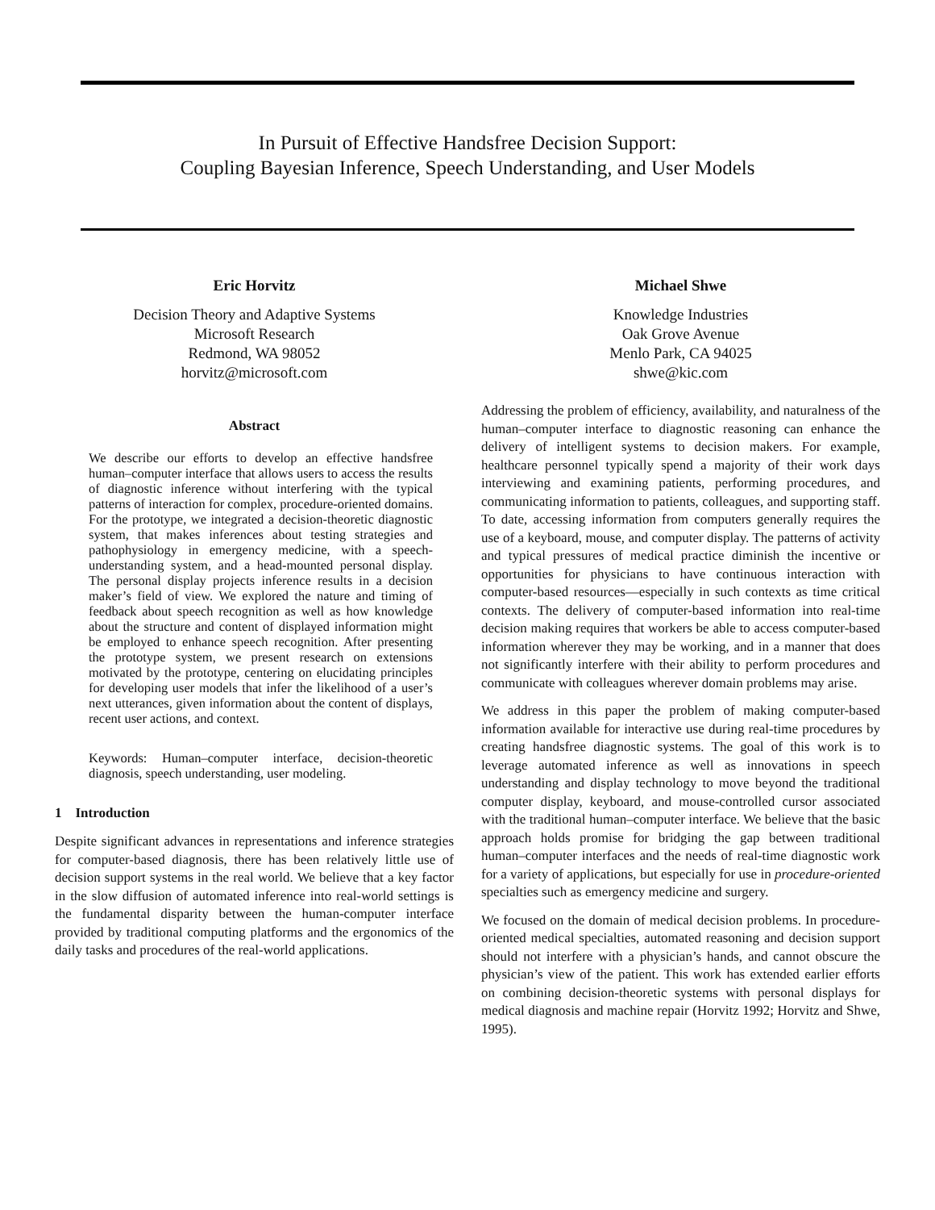In Pursuit of Effective Handsfree Decision Support:
Coupling Bayesian Inference, Speech Understanding, and User Models
Eric Horvitz
Decision Theory and Adaptive Systems
Microsoft Research
Redmond, WA 98052
horvitz@microsoft.com
Abstract
We describe our efforts to develop an effective handsfree human–computer interface that allows users to access the results of diagnostic inference without interfering with the typical patterns of interaction for complex, procedure-oriented domains. For the prototype, we integrated a decision-theoretic diagnostic system, that makes inferences about testing strategies and pathophysiology in emergency medicine, with a speech-understanding system, and a head-mounted personal display. The personal display projects inference results in a decision maker’s field of view. We explored the nature and timing of feedback about speech recognition as well as how knowledge about the structure and content of displayed information might be employed to enhance speech recognition. After presenting the prototype system, we present research on extensions motivated by the prototype, centering on elucidating principles for developing user models that infer the likelihood of a user’s next utterances, given information about the content of displays, recent user actions, and context.
Keywords: Human–computer interface, decision-theoretic diagnosis, speech understanding, user modeling.
1 Introduction
Despite significant advances in representations and inference strategies for computer-based diagnosis, there has been relatively little use of decision support systems in the real world. We believe that a key factor in the slow diffusion of automated inference into real-world settings is the fundamental disparity between the human-computer interface provided by traditional computing platforms and the ergonomics of the daily tasks and procedures of the real-world applications.
Michael Shwe
Knowledge Industries
Oak Grove Avenue
Menlo Park, CA 94025
shwe@kic.com
Addressing the problem of efficiency, availability, and naturalness of the human–computer interface to diagnostic reasoning can enhance the delivery of intelligent systems to decision makers. For example, healthcare personnel typically spend a majority of their work days interviewing and examining patients, performing procedures, and communicating information to patients, colleagues, and supporting staff. To date, accessing information from computers generally requires the use of a keyboard, mouse, and computer display. The patterns of activity and typical pressures of medical practice diminish the incentive or opportunities for physicians to have continuous interaction with computer-based resources—especially in such contexts as time critical contexts. The delivery of computer-based information into real-time decision making requires that workers be able to access computer-based information wherever they may be working, and in a manner that does not significantly interfere with their ability to perform procedures and communicate with colleagues wherever domain problems may arise.
We address in this paper the problem of making computer-based information available for interactive use during real-time procedures by creating handsfree diagnostic systems. The goal of this work is to leverage automated inference as well as innovations in speech understanding and display technology to move beyond the traditional computer display, keyboard, and mouse-controlled cursor associated with the traditional human–computer interface. We believe that the basic approach holds promise for bridging the gap between traditional human–computer interfaces and the needs of real-time diagnostic work for a variety of applications, but especially for use in procedure-oriented specialties such as emergency medicine and surgery.
We focused on the domain of medical decision problems. In procedure-oriented medical specialties, automated reasoning and decision support should not interfere with a physician’s hands, and cannot obscure the physician’s view of the patient. This work has extended earlier efforts on combining decision-theoretic systems with personal displays for medical diagnosis and machine repair (Horvitz 1992; Horvitz and Shwe, 1995).